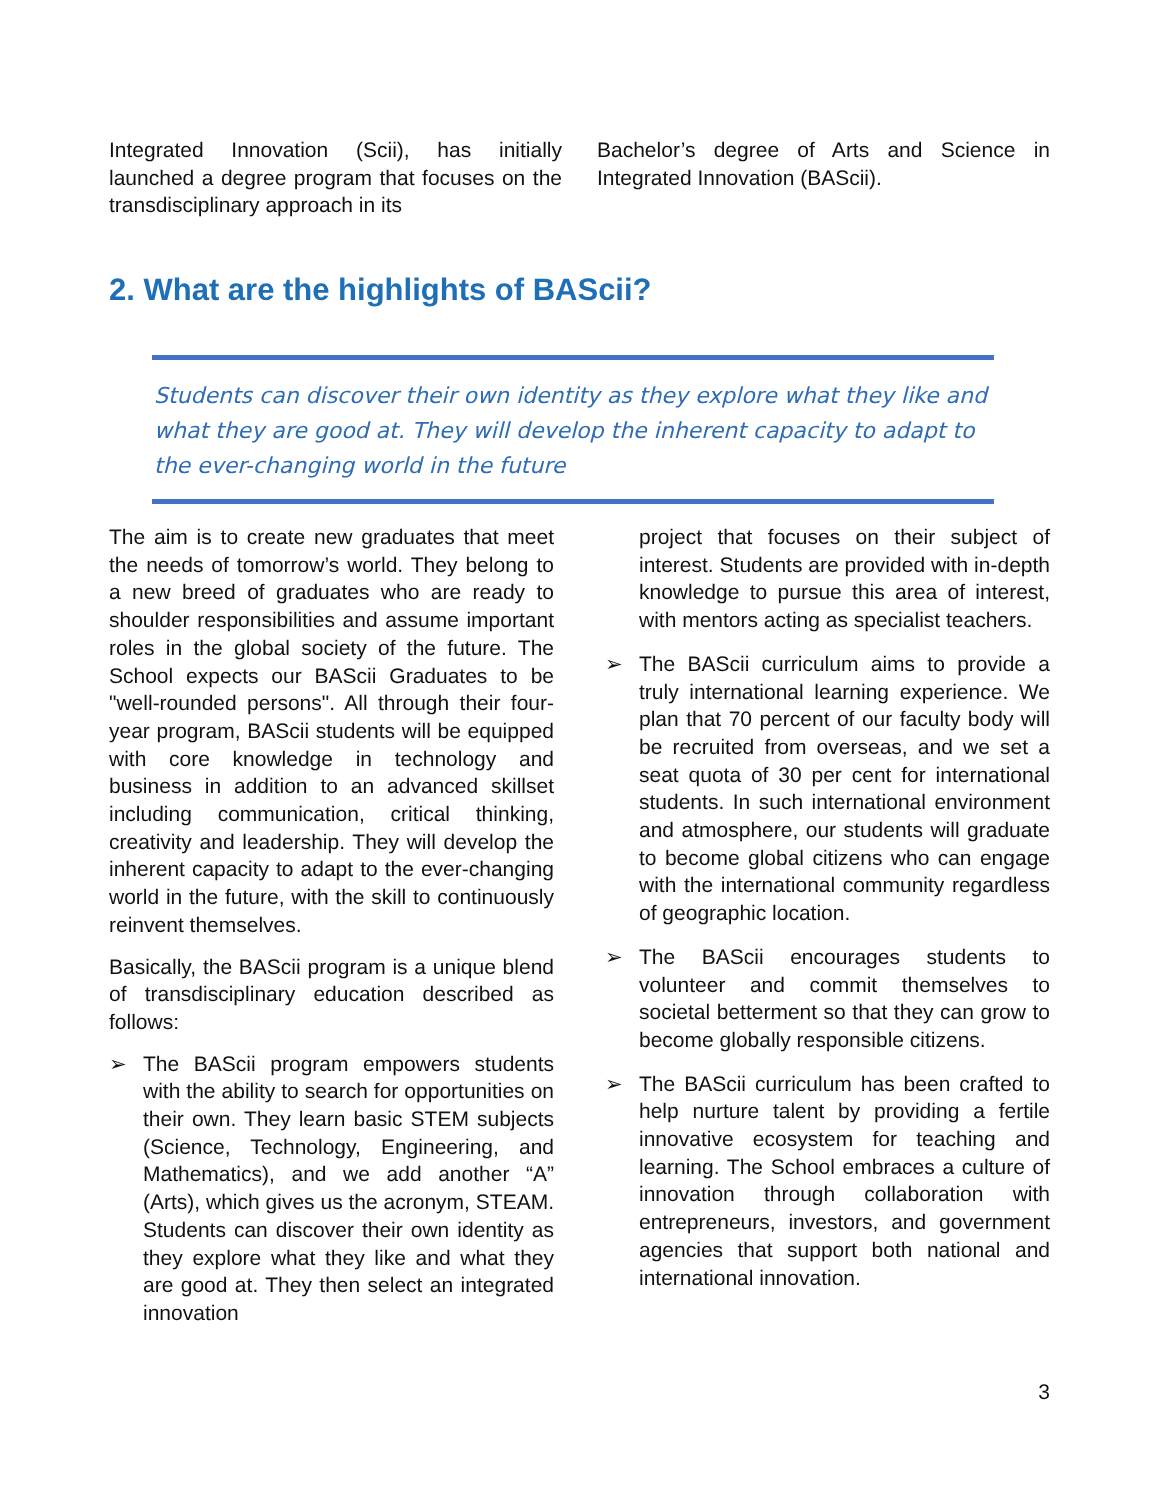Integrated Innovation (Scii), has initially launched a degree program that focuses on the transdisciplinary approach in its
Bachelor’s degree of Arts and Science in Integrated Innovation (BAScii).
2. What are the highlights of BAScii?
Students can discover their own identity as they explore what they like and what they are good at. They will develop the inherent capacity to adapt to the ever-changing world in the future
The aim is to create new graduates that meet the needs of tomorrow’s world. They belong to a new breed of graduates who are ready to shoulder responsibilities and assume important roles in the global society of the future. The School expects our BAScii Graduates to be "well-rounded persons". All through their four-year program, BAScii students will be equipped with core knowledge in technology and business in addition to an advanced skillset including communication, critical thinking, creativity and leadership. They will develop the inherent capacity to adapt to the ever-changing world in the future, with the skill to continuously reinvent themselves.
Basically, the BAScii program is a unique blend of transdisciplinary education described as follows:
➢ The BAScii program empowers students with the ability to search for opportunities on their own. They learn basic STEM subjects (Science, Technology, Engineering, and Mathematics), and we add another “A” (Arts), which gives us the acronym, STEAM. Students can discover their own identity as they explore what they like and what they are good at. They then select an integrated innovation
project that focuses on their subject of interest. Students are provided with in-depth knowledge to pursue this area of interest, with mentors acting as specialist teachers.
➢ The BAScii curriculum aims to provide a truly international learning experience. We plan that 70 percent of our faculty body will be recruited from overseas, and we set a seat quota of 30 per cent for international students. In such international environment and atmosphere, our students will graduate to become global citizens who can engage with the international community regardless of geographic location.
➢ The BAScii encourages students to volunteer and commit themselves to societal betterment so that they can grow to become globally responsible citizens.
➢ The BAScii curriculum has been crafted to help nurture talent by providing a fertile innovative ecosystem for teaching and learning. The School embraces a culture of innovation through collaboration with entrepreneurs, investors, and government agencies that support both national and international innovation.
3